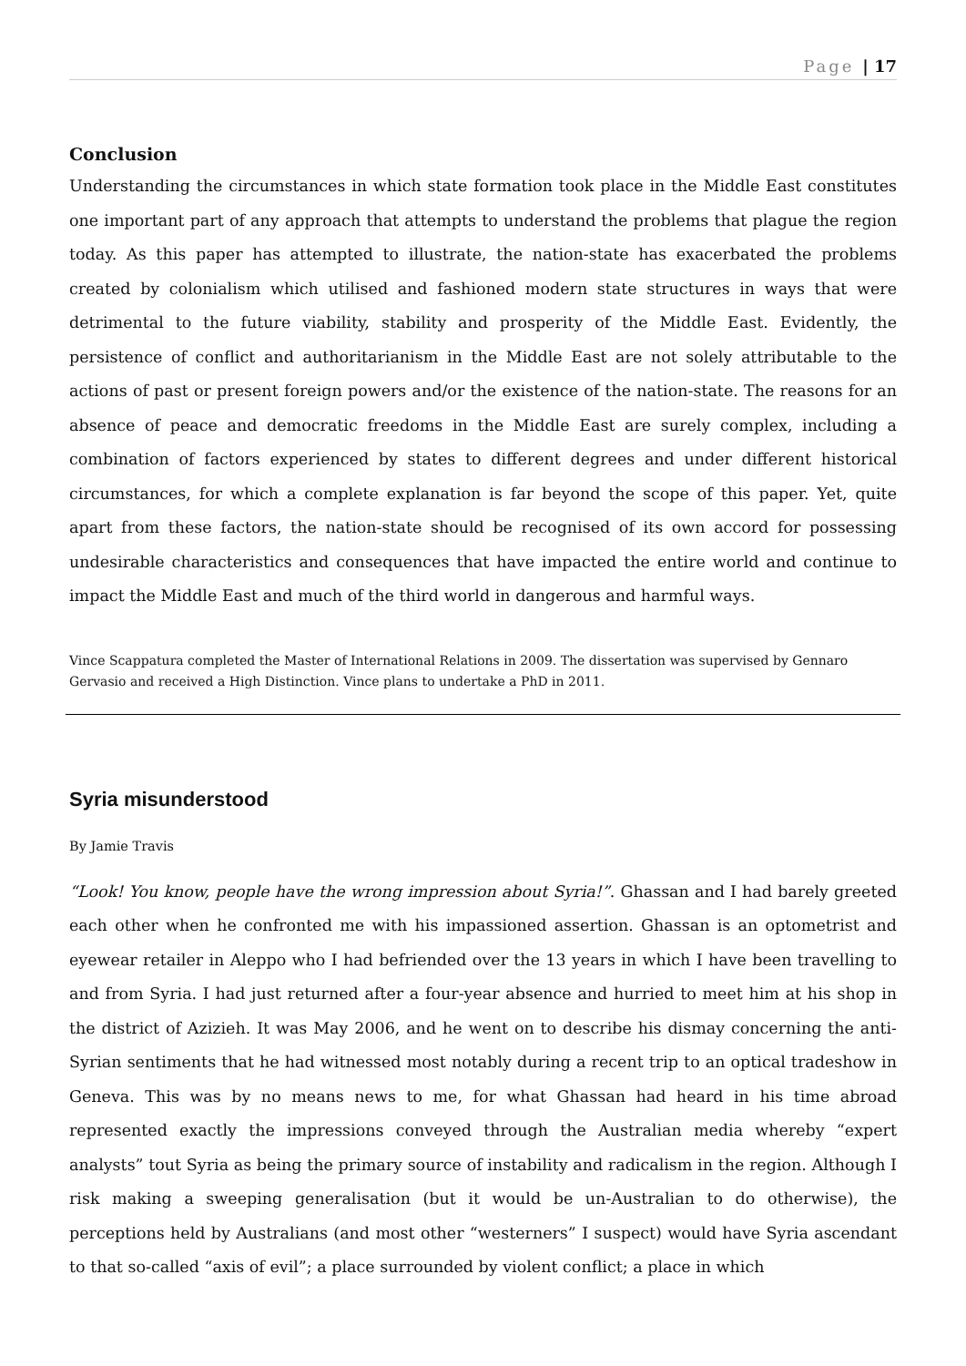Page | 17
Conclusion
Understanding the circumstances in which state formation took place in the Middle East constitutes one important part of any approach that attempts to understand the problems that plague the region today. As this paper has attempted to illustrate, the nation-state has exacerbated the problems created by colonialism which utilised and fashioned modern state structures in ways that were detrimental to the future viability, stability and prosperity of the Middle East. Evidently, the persistence of conflict and authoritarianism in the Middle East are not solely attributable to the actions of past or present foreign powers and/or the existence of the nation-state. The reasons for an absence of peace and democratic freedoms in the Middle East are surely complex, including a combination of factors experienced by states to different degrees and under different historical circumstances, for which a complete explanation is far beyond the scope of this paper. Yet, quite apart from these factors, the nation-state should be recognised of its own accord for possessing undesirable characteristics and consequences that have impacted the entire world and continue to impact the Middle East and much of the third world in dangerous and harmful ways.
Vince Scappatura completed the Master of International Relations in 2009. The dissertation was supervised by Gennaro Gervasio and received a High Distinction. Vince plans to undertake a PhD in 2011.
Syria misunderstood
By Jamie Travis
“Look! You know, people have the wrong impression about Syria!”. Ghassan and I had barely greeted each other when he confronted me with his impassioned assertion. Ghassan is an optometrist and eyewear retailer in Aleppo who I had befriended over the 13 years in which I have been travelling to and from Syria. I had just returned after a four-year absence and hurried to meet him at his shop in the district of Azizieh. It was May 2006, and he went on to describe his dismay concerning the anti-Syrian sentiments that he had witnessed most notably during a recent trip to an optical tradeshow in Geneva. This was by no means news to me, for what Ghassan had heard in his time abroad represented exactly the impressions conveyed through the Australian media whereby “expert analysts” tout Syria as being the primary source of instability and radicalism in the region. Although I risk making a sweeping generalisation (but it would be un-Australian to do otherwise), the perceptions held by Australians (and most other “westerners” I suspect) would have Syria ascendant to that so-called “axis of evil”; a place surrounded by violent conflict; a place in which